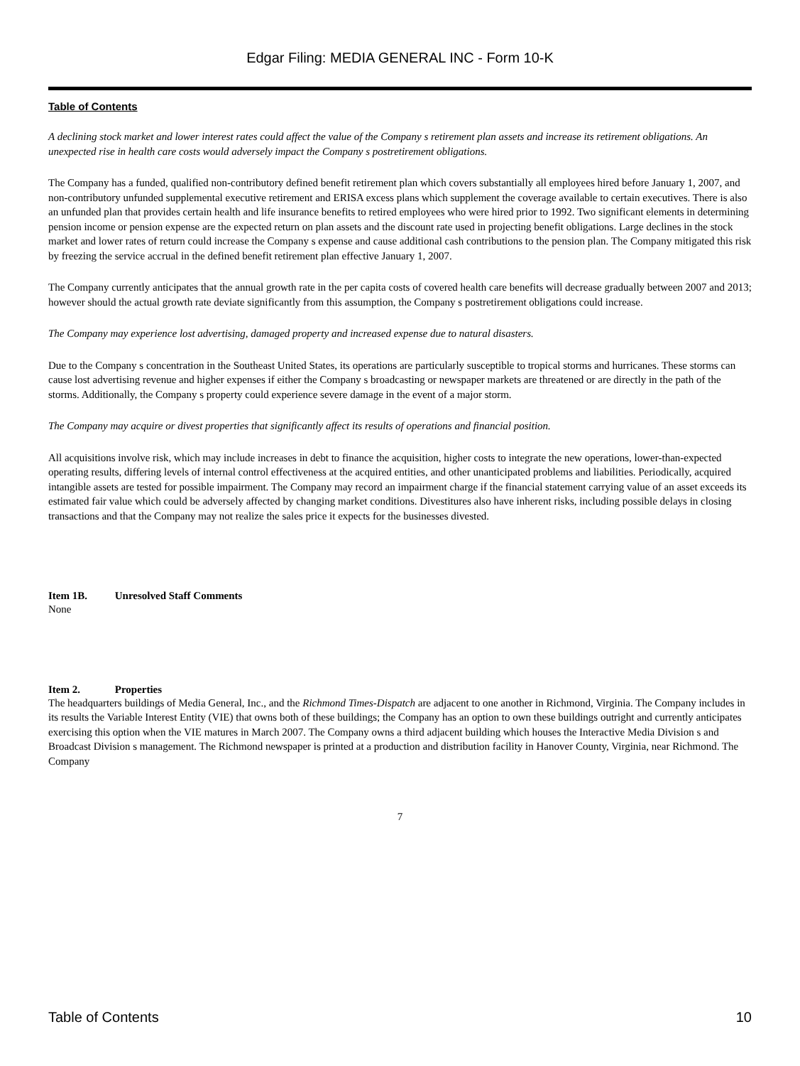Edgar Filing: MEDIA GENERAL INC - Form 10-K
Table of Contents
A declining stock market and lower interest rates could affect the value of the Company s retirement plan assets and increase its retirement obligations. An unexpected rise in health care costs would adversely impact the Company s postretirement obligations.
The Company has a funded, qualified non-contributory defined benefit retirement plan which covers substantially all employees hired before January 1, 2007, and non-contributory unfunded supplemental executive retirement and ERISA excess plans which supplement the coverage available to certain executives. There is also an unfunded plan that provides certain health and life insurance benefits to retired employees who were hired prior to 1992. Two significant elements in determining pension income or pension expense are the expected return on plan assets and the discount rate used in projecting benefit obligations. Large declines in the stock market and lower rates of return could increase the Company s expense and cause additional cash contributions to the pension plan. The Company mitigated this risk by freezing the service accrual in the defined benefit retirement plan effective January 1, 2007.
The Company currently anticipates that the annual growth rate in the per capita costs of covered health care benefits will decrease gradually between 2007 and 2013; however should the actual growth rate deviate significantly from this assumption, the Company s postretirement obligations could increase.
The Company may experience lost advertising, damaged property and increased expense due to natural disasters.
Due to the Company s concentration in the Southeast United States, its operations are particularly susceptible to tropical storms and hurricanes. These storms can cause lost advertising revenue and higher expenses if either the Company s broadcasting or newspaper markets are threatened or are directly in the path of the storms. Additionally, the Company s property could experience severe damage in the event of a major storm.
The Company may acquire or divest properties that significantly affect its results of operations and financial position.
All acquisitions involve risk, which may include increases in debt to finance the acquisition, higher costs to integrate the new operations, lower-than-expected operating results, differing levels of internal control effectiveness at the acquired entities, and other unanticipated problems and liabilities. Periodically, acquired intangible assets are tested for possible impairment. The Company may record an impairment charge if the financial statement carrying value of an asset exceeds its estimated fair value which could be adversely affected by changing market conditions. Divestitures also have inherent risks, including possible delays in closing transactions and that the Company may not realize the sales price it expects for the businesses divested.
Item 1B. Unresolved Staff Comments
None
Item 2. Properties
The headquarters buildings of Media General, Inc., and the Richmond Times-Dispatch are adjacent to one another in Richmond, Virginia. The Company includes in its results the Variable Interest Entity (VIE) that owns both of these buildings; the Company has an option to own these buildings outright and currently anticipates exercising this option when the VIE matures in March 2007. The Company owns a third adjacent building which houses the Interactive Media Division s and Broadcast Division s management. The Richmond newspaper is printed at a production and distribution facility in Hanover County, Virginia, near Richmond. The Company
7
Table of Contents 10